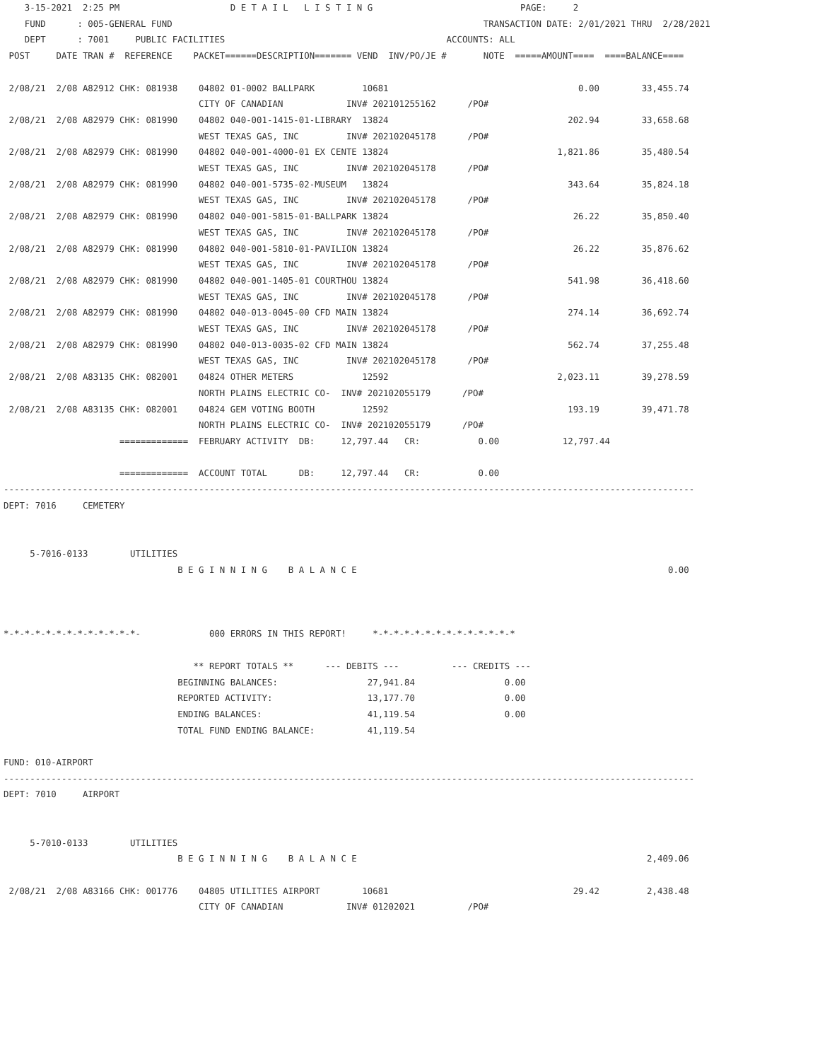3-15-2021  2:25 PM                     D E T A I L   L I S T I N G                            PAGE:     2
    FUND      : 005-GENERAL FUND                                                           TRANSACTION DATE: 2/01/2021 THRU  2/28/2021
    DEPT      : 7001     PUBLIC FACILITIES                                          ACCOUNTS: ALL
 POST     DATE TRAN #  REFERENCE    PACKET======DESCRIPTION======= VEND  INV/PO/JE #       NOTE  =====AMOUNT====  ====BALANCE====

 2/08/21  2/08 A82912 CHK: 081938    04802 01-0002 BALLPARK         10681                                    0.00        33,455.74
                                     CITY OF CANADIAN            INV# 202101255162      /PO#
 2/08/21  2/08 A82979 CHK: 081990    04802 040-001-1415-01-LIBRARY  13824                                  202.94        33,658.68
                                     WEST TEXAS GAS, INC         INV# 202102045178      /PO#
 2/08/21  2/08 A82979 CHK: 081990    04802 040-001-4000-01 EX CENTE 13824                                1,821.86        35,480.54
                                     WEST TEXAS GAS, INC         INV# 202102045178      /PO#
 2/08/21  2/08 A82979 CHK: 081990    04802 040-001-5735-02-MUSEUM   13824                                  343.64        35,824.18
                                     WEST TEXAS GAS, INC         INV# 202102045178      /PO#
 2/08/21  2/08 A82979 CHK: 081990    04802 040-001-5815-01-BALLPARK 13824                                   26.22        35,850.40
                                     WEST TEXAS GAS, INC         INV# 202102045178      /PO#
 2/08/21  2/08 A82979 CHK: 081990    04802 040-001-5810-01-PAVILION 13824                                   26.22        35,876.62
                                     WEST TEXAS GAS, INC         INV# 202102045178      /PO#
 2/08/21  2/08 A82979 CHK: 081990    04802 040-001-1405-01 COURTHOU 13824                                  541.98        36,418.60
                                     WEST TEXAS GAS, INC         INV# 202102045178      /PO#
 2/08/21  2/08 A82979 CHK: 081990    04802 040-013-0045-00 CFD MAIN 13824                                  274.14        36,692.74
                                     WEST TEXAS GAS, INC         INV# 202102045178      /PO#
 2/08/21  2/08 A82979 CHK: 081990    04802 040-013-0035-02 CFD MAIN 13824                                  562.74        37,255.48
                                     WEST TEXAS GAS, INC         INV# 202102045178      /PO#
 2/08/21  2/08 A83135 CHK: 082001    04824 OTHER METERS             12592                                2,023.11        39,278.59
                                     NORTH PLAINS ELECTRIC CO-  INV# 202102055179      /PO#
 2/08/21  2/08 A83135 CHK: 082001    04824 GEM VOTING BOOTH         12592                                  193.19        39,471.78
                                     NORTH PLAINS ELECTRIC CO-  INV# 202102055179      /PO#
                      =============  FEBRUARY ACTIVITY  DB:     12,797.44   CR:           0.00            12,797.44

                      =============  ACCOUNT TOTAL      DB:     12,797.44   CR:           0.00
-----------------------------------------------------------------------------------------------------------------------------------
DEPT: 7016     CEMETERY


     5-7016-0133        UTILITIES
                                 B E G I N N I N G    B A L A N C E                                                           0.00



*-*-*-*-*-*-*-*-*-*-*-*-*-             000 ERRORS IN THIS REPORT!     *-*-*-*-*-*-*-*-*-*-*-*-*-*

                                    ** REPORT TOTALS **      --- DEBITS ---          --- CREDITS ---
                                 BEGINNING BALANCES:                 27,941.84                 0.00
                                 REPORTED ACTIVITY:                  13,177.70                 0.00
                                 ENDING BALANCES:                    41,119.54                 0.00
                                 TOTAL FUND ENDING BALANCE:          41,119.54

FUND: 010-AIRPORT
-----------------------------------------------------------------------------------------------------------------------------------
DEPT: 7010     AIRPORT


     5-7010-0133        UTILITIES
                                 B E G I N N I N G    B A L A N C E                                                       2,409.06

 2/08/21  2/08 A83166 CHK: 001776    04805 UTILITIES AIRPORT        10681                                   29.42         2,438.48
                                     CITY OF CANADIAN            INV# 01202021          /PO#